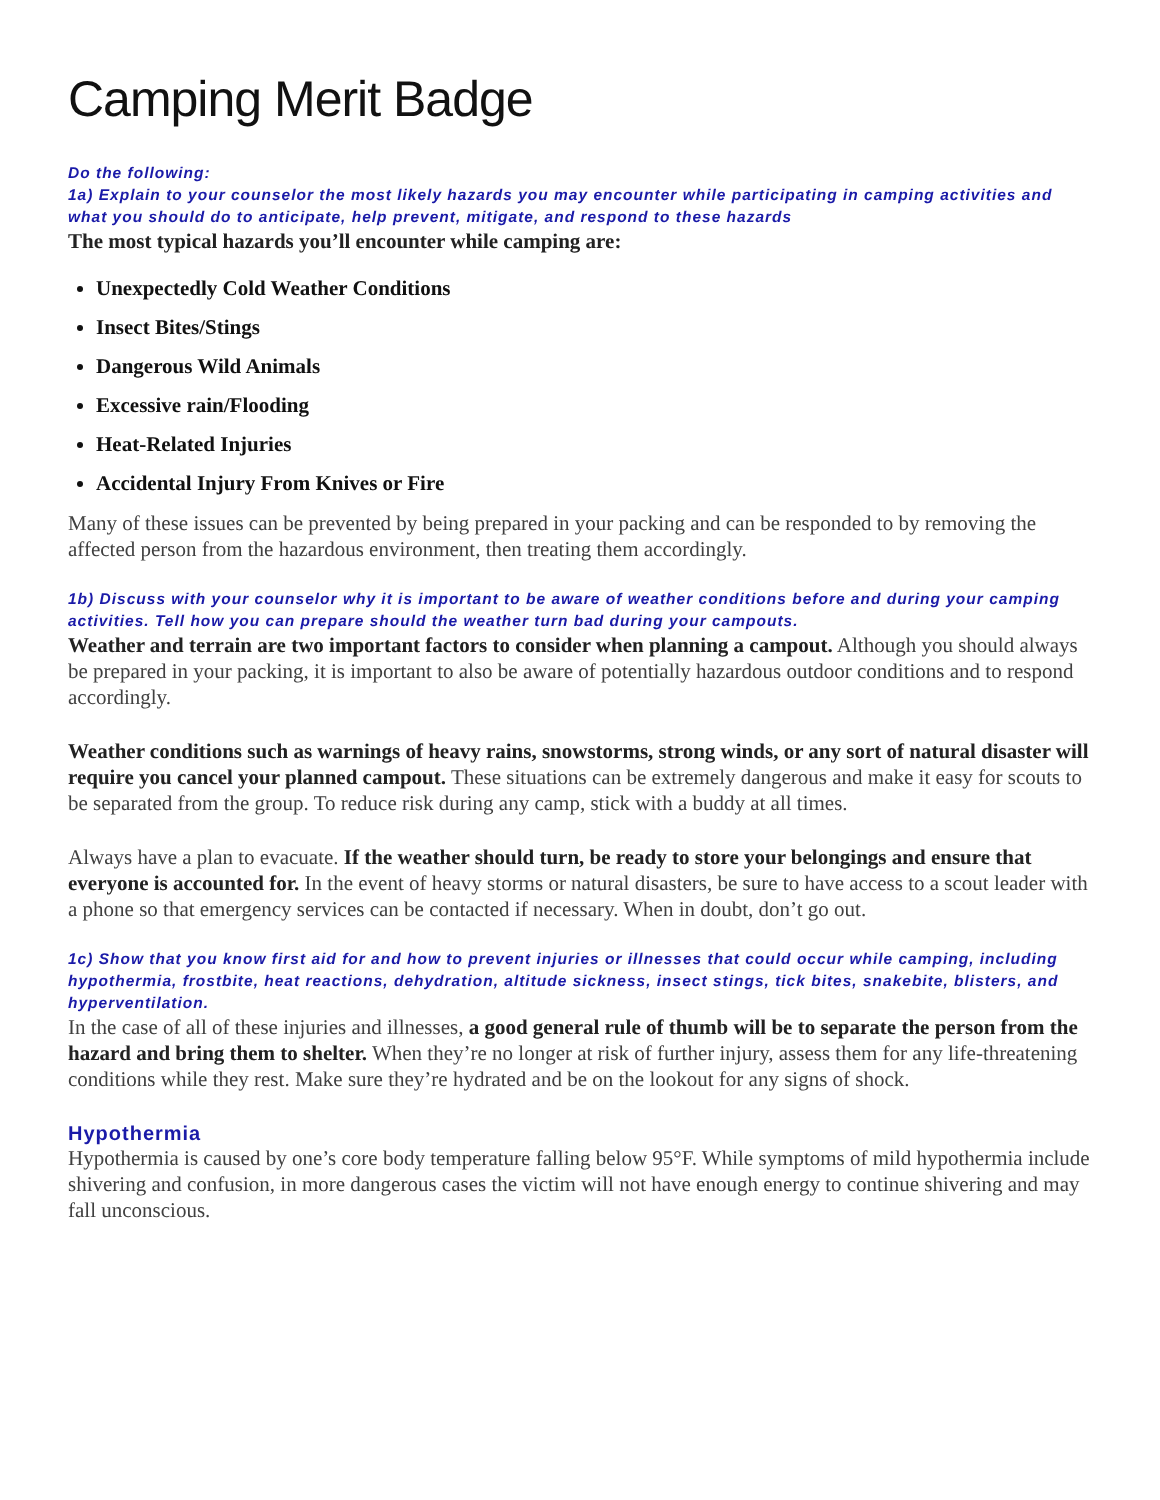Camping Merit Badge
Do the following:
1a) Explain to your counselor the most likely hazards you may encounter while participating in camping activities and what you should do to anticipate, help prevent, mitigate, and respond to these hazards
The most typical hazards you’ll encounter while camping are:
Unexpectedly Cold Weather Conditions
Insect Bites/Stings
Dangerous Wild Animals
Excessive rain/Flooding
Heat-Related Injuries
Accidental Injury From Knives or Fire
Many of these issues can be prevented by being prepared in your packing and can be responded to by removing the affected person from the hazardous environment, then treating them accordingly.
1b) Discuss with your counselor why it is important to be aware of weather conditions before and during your camping activities. Tell how you can prepare should the weather turn bad during your campouts.
Weather and terrain are two important factors to consider when planning a campout. Although you should always be prepared in your packing, it is important to also be aware of potentially hazardous outdoor conditions and to respond accordingly.
Weather conditions such as warnings of heavy rains, snowstorms, strong winds, or any sort of natural disaster will require you cancel your planned campout. These situations can be extremely dangerous and make it easy for scouts to be separated from the group. To reduce risk during any camp, stick with a buddy at all times.
Always have a plan to evacuate. If the weather should turn, be ready to store your belongings and ensure that everyone is accounted for. In the event of heavy storms or natural disasters, be sure to have access to a scout leader with a phone so that emergency services can be contacted if necessary. When in doubt, don’t go out.
1c) Show that you know first aid for and how to prevent injuries or illnesses that could occur while camping, including hypothermia, frostbite, heat reactions, dehydration, altitude sickness, insect stings, tick bites, snakebite, blisters, and hyperventilation.
In the case of all of these injuries and illnesses, a good general rule of thumb will be to separate the person from the hazard and bring them to shelter. When they’re no longer at risk of further injury, assess them for any life-threatening conditions while they rest. Make sure they’re hydrated and be on the lookout for any signs of shock.
Hypothermia
Hypothermia is caused by one’s core body temperature falling below 95°F. While symptoms of mild hypothermia include shivering and confusion, in more dangerous cases the victim will not have enough energy to continue shivering and may fall unconscious.